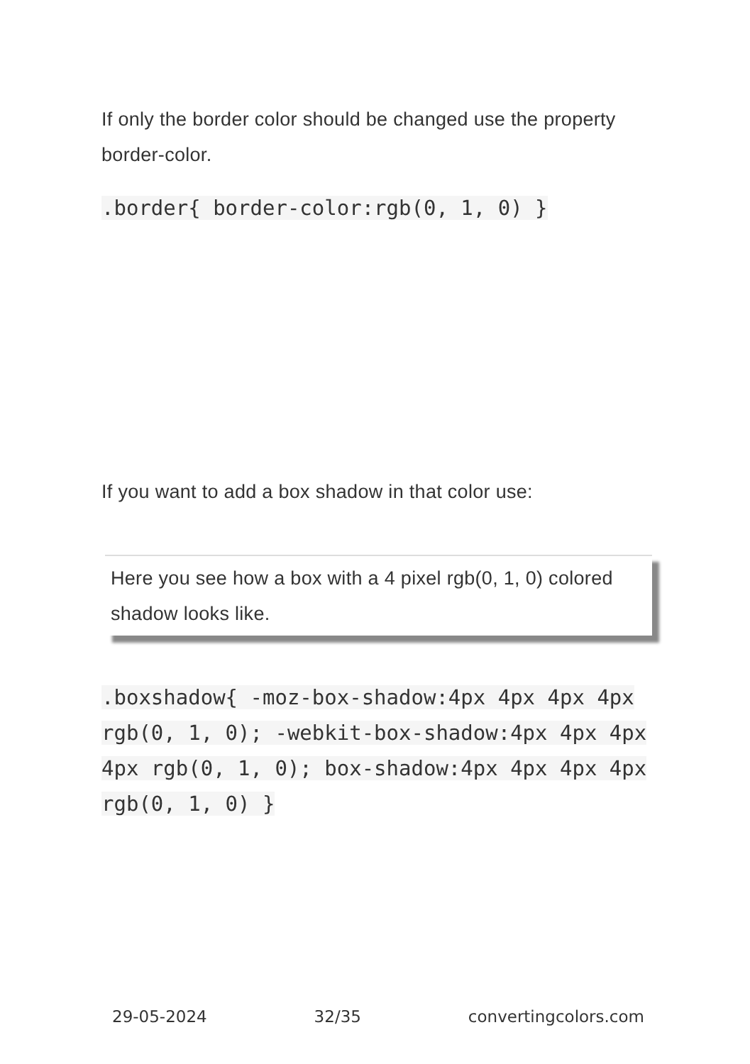If only the border color should be changed use the property border-color.
.border{ border-color:rgb(0, 1, 0) }
If you want to add a box shadow in that color use:
Here you see how a box with a 4 pixel rgb(0, 1, 0) colored shadow looks like.
.boxshadow{ -moz-box-shadow:4px 4px 4px 4px rgb(0, 1, 0); -webkit-box-shadow:4px 4px 4px 4px rgb(0, 1, 0); box-shadow:4px 4px 4px 4px rgb(0, 1, 0) }
29-05-2024 32/35 convertingcolors.com